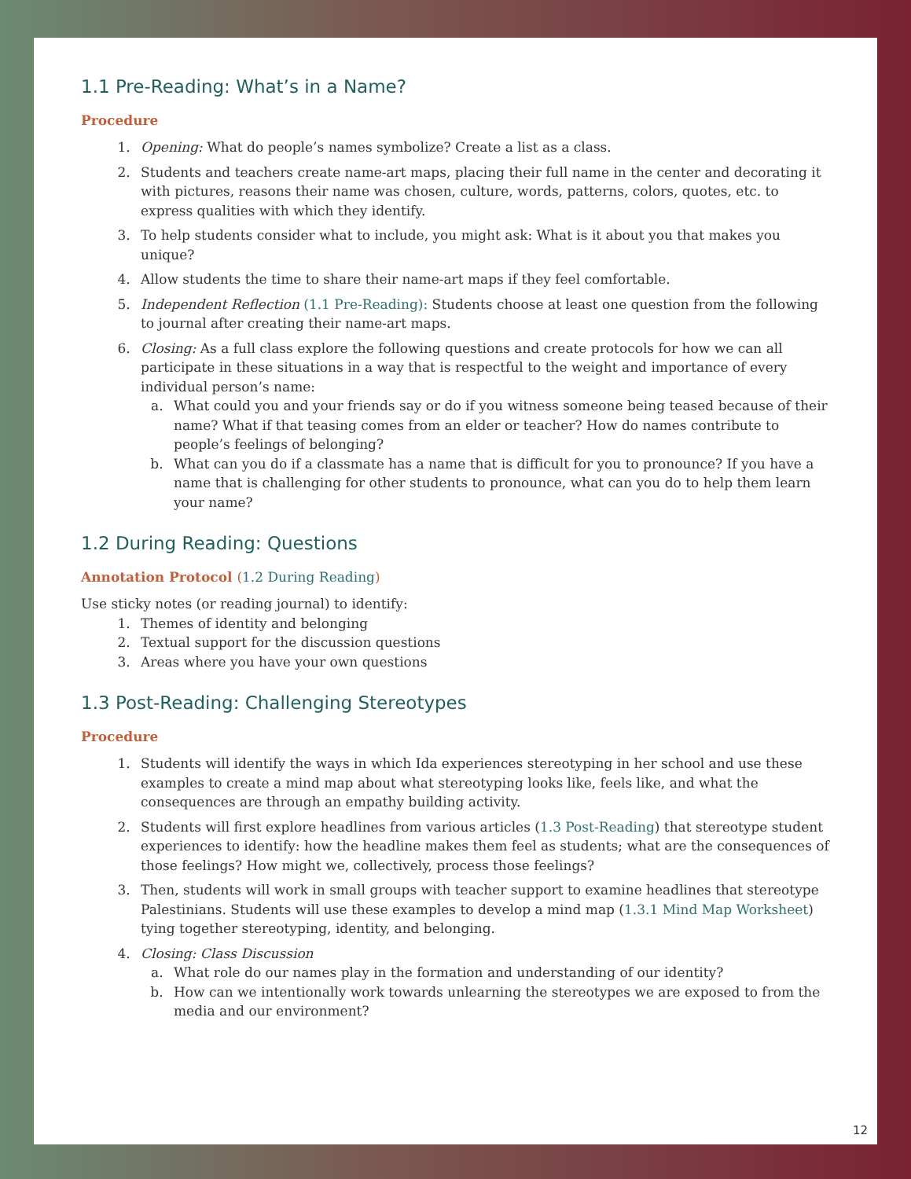1.1 Pre-Reading: What’s in a Name?
Procedure
1. Opening: What do people’s names symbolize? Create a list as a class.
2. Students and teachers create name-art maps, placing their full name in the center and decorating it with pictures, reasons their name was chosen, culture, words, patterns, colors, quotes, etc. to express qualities with which they identify.
3. To help students consider what to include, you might ask: What is it about you that makes you unique?
4. Allow students the time to share their name-art maps if they feel comfortable.
5. Independent Reflection (1.1 Pre-Reading): Students choose at least one question from the following to journal after creating their name-art maps.
6. Closing: As a full class explore the following questions and create protocols for how we can all participate in these situations in a way that is respectful to the weight and importance of every individual person’s name:
a. What could you and your friends say or do if you witness someone being teased because of their name? What if that teasing comes from an elder or teacher? How do names contribute to people’s feelings of belonging?
b. What can you do if a classmate has a name that is difficult for you to pronounce? If you have a name that is challenging for other students to pronounce, what can you do to help them learn your name?
1.2 During Reading: Questions
Annotation Protocol (1.2 During Reading)
Use sticky notes (or reading journal) to identify:
1. Themes of identity and belonging
2. Textual support for the discussion questions
3. Areas where you have your own questions
1.3 Post-Reading: Challenging Stereotypes
Procedure
1. Students will identify the ways in which Ida experiences stereotyping in her school and use these examples to create a mind map about what stereotyping looks like, feels like, and what the consequences are through an empathy building activity.
2. Students will first explore headlines from various articles (1.3 Post-Reading) that stereotype student experiences to identify: how the headline makes them feel as students; what are the consequences of those feelings? How might we, collectively, process those feelings?
3. Then, students will work in small groups with teacher support to examine headlines that stereotype Palestinians. Students will use these examples to develop a mind map (1.3.1 Mind Map Worksheet) tying together stereotyping, identity, and belonging.
4. Closing: Class Discussion
a. What role do our names play in the formation and understanding of our identity?
b. How can we intentionally work towards unlearning the stereotypes we are exposed to from the media and our environment?
12